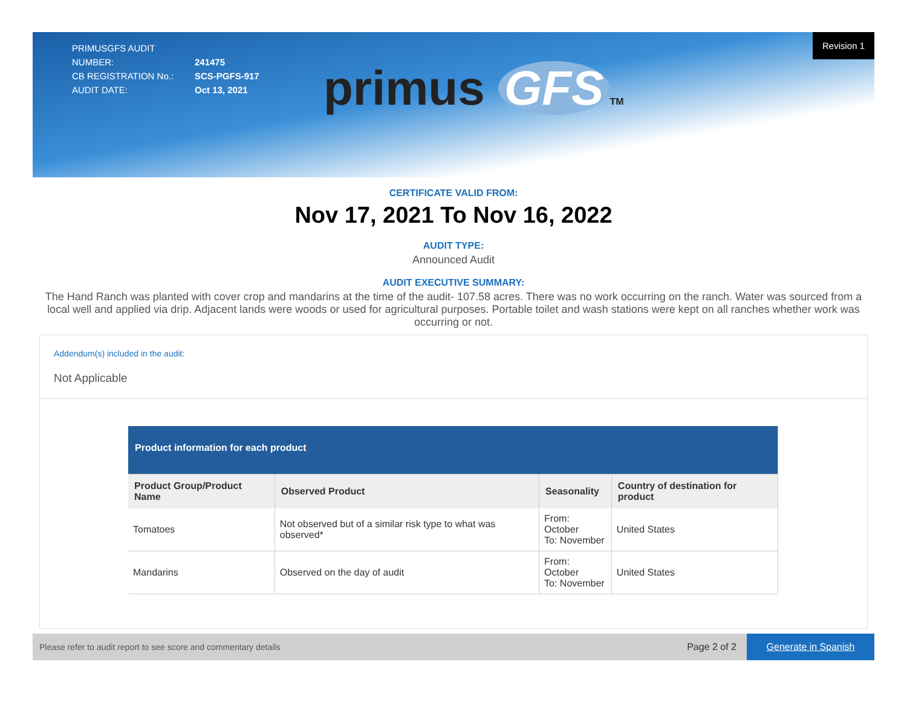PRIMUSGFS AUDIT NUMBER: 241475
CB REGISTRATION No.: SCS-PGFS-917
AUDIT DATE: Oct 13, 2021
Revision 1
primus GFS TM
CERTIFICATE VALID FROM:
Nov 17, 2021 To Nov 16, 2022
AUDIT TYPE:
Announced Audit
AUDIT EXECUTIVE SUMMARY:
The Hand Ranch was planted with cover crop and mandarins at the time of the audit- 107.58 acres. There was no work occurring on the ranch. Water was sourced from a local well and applied via drip. Adjacent lands were woods or used for agricultural purposes. Portable toilet and wash stations were kept on all ranches whether work was occurring or not.
Addendum(s) included in the audit:
Not Applicable
| Product information for each product | | | |
| Product Group/Product Name | Observed Product | Seasonality | Country of destination for product |
| Tomatoes | Not observed but of a similar risk type to what was observed* | From: October To: November | United States |
| Mandarins | Observed on the day of audit | From: October To: November | United States |
Please refer to audit report to see score and commentary details
Page 2 of 2
Generate in Spanish